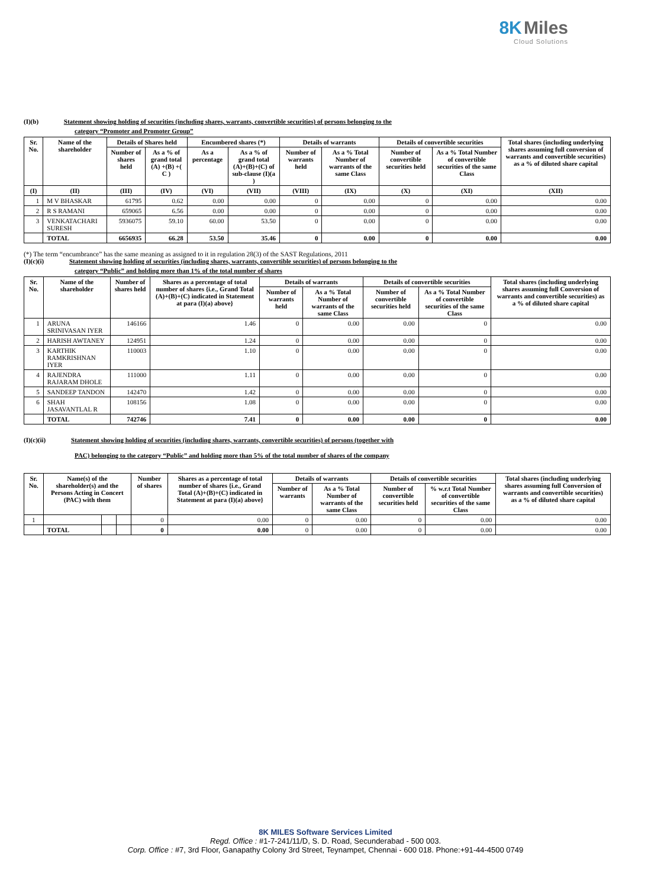8K Miles
Cloud Solutions
(I)(b) Statement showing holding of securities (including shares, warrants, convertible securities) of persons belonging to the
category “Promoter and Promoter Group”
| Sr. No. | Name of the shareholder | Details of Shares held | | Encumbered shares (*) | | Details of warrants | | Details of convertible securities | | Total shares (including underlying shares assuming full conversion of warrants and convertible securities) as a % of diluted share capital |
| --- | --- | --- | --- | --- | --- | --- | --- | --- | --- | --- |
| | | Number of shares held | As a % of grand total (A) +(B) +( C ) | As a percentage | As a % of grand total (A)+(B)+(C) of sub-clause (I)(a ) | Number of warrants held | As a % Total Number of warrants of the same Class | Number of convertible securities held | As a % Total Number of convertible securities of the same Class | |
| (I) | (II) | (III) | (IV) | (VI) | (VII) | (VIII) | (IX) | (X) | (XI) | (XII) |
| 1 | M V BHASKAR | 61795 | 0.62 | 0.00 | 0.00 | 0 | 0.00 | 0 | 0.00 | 0.00 |
| 2 | R S RAMANI | 659065 | 6.56 | 0.00 | 0.00 | 0 | 0.00 | 0 | 0.00 | 0.00 |
| 3 | VENKATACHARI SURESH | 5936075 | 59.10 | 60.00 | 53.50 | 0 | 0.00 | 0 | 0.00 | 0.00 |
| | TOTAL | 6656935 | 66.28 | 53.50 | 35.46 | 0 | 0.00 | 0 | 0.00 | 0.00 |
(*) The term “encumbrance” has the same meaning as assigned to it in regulation 28(3) of the SAST Regulations, 2011
(I)(c)(i) Statement showing holding of securities (including shares, warrants, convertible securities) of persons belonging to the
category “Public” and holding more than 1% of the total number of shares
| Sr. No. | Name of the shareholder | Number of shares held | Shares as a percentage of total number of shares {i.e., Grand Total (A)+(B)+(C) indicated in Statement at para (I)(a) above} | Details of warrants | | Details of convertible securities | | Total shares (including underlying shares assuming full Conversion of warrants and convertible securities) as a % of diluted share capital |
| --- | --- | --- | --- | --- | --- | --- | --- | --- |
| | | | | Number of warrants held | As a % Total Number of warrants of the same Class | Number of convertible securities held | As a % Total Number of convertible securities of the same Class | |
| 1 | ARUNA SRINIVASAN IYER | 146166 | 1.46 | 0 | 0.00 | 0.00 | 0 | 0.00 |
| 2 | HARISH AWTANEY | 124951 | 1.24 | 0 | 0.00 | 0.00 | 0 | 0.00 |
| 3 | KARTHIK RAMKRISHNAN IYER | 110003 | 1.10 | 0 | 0.00 | 0.00 | 0 | 0.00 |
| 4 | RAJENDRA RAJARAM DHOLE | 111000 | 1.11 | 0 | 0.00 | 0.00 | 0 | 0.00 |
| 5 | SANDEEP TANDON | 142470 | 1.42 | 0 | 0.00 | 0.00 | 0 | 0.00 |
| 6 | SHAH JASAVANTLAL R | 108156 | 1.08 | 0 | 0.00 | 0.00 | 0 | 0.00 |
| | TOTAL | 742746 | 7.41 | 0 | 0.00 | 0.00 | 0 | 0.00 |
(I)(c)(ii) Statement showing holding of securities (including shares, warrants, convertible securities) of persons (together with
PAC) belonging to the category “Public” and holding more than 5% of the total number of shares of the company
| Sr. No. | Name(s) of the shareholder(s) and the Persons Acting in Concert (PAC) with them | | | Number of shares | Shares as a percentage of total number of shares {i.e., Grand Total (A)+(B)+(C) indicated in Statement at para (I)(a) above} | Details of warrants | | Details of convertible securities | | Total shares (including underlying shares assuming full Conversion of warrants and convertible securities) as a % of diluted share capital |
| --- | --- | --- | --- | --- | --- | --- | --- | --- | --- | --- |
| | | | | | | Number of warrants | As a % Total Number of warrants of the same Class | Number of convertible securities held | % w.r.t Total Number of convertible securities of the same Class | |
| 1 | | | | 0 | 0.00 | 0 | 0.00 | 0 | 0.00 | 0.00 |
| | TOTAL | | | 0 | 0.00 | 0 | 0.00 | 0 | 0.00 | 0.00 |
8K MILES Software Services Limited
Regd. Office : #1-7-241/11/D, S. D. Road, Secunderabad - 500 003.
Corp. Office : #7, 3rd Floor, Ganapathy Colony 3rd Street, Teynampet, Chennai - 600 018. Phone:+91-44-4500 0749